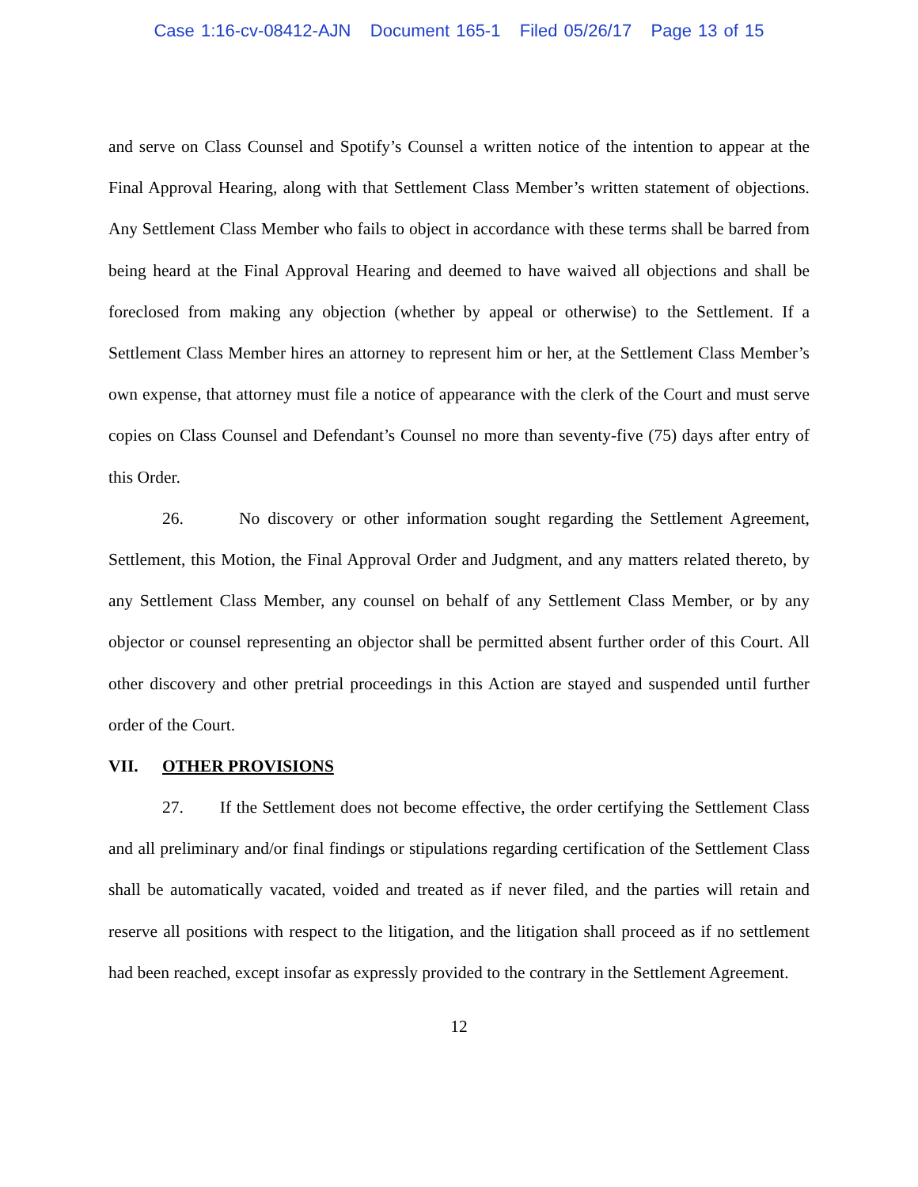Case 1:16-cv-08412-AJN Document 165-1 Filed 05/26/17 Page 13 of 15
and serve on Class Counsel and Spotify’s Counsel a written notice of the intention to appear at the Final Approval Hearing, along with that Settlement Class Member’s written statement of objections. Any Settlement Class Member who fails to object in accordance with these terms shall be barred from being heard at the Final Approval Hearing and deemed to have waived all objections and shall be foreclosed from making any objection (whether by appeal or otherwise) to the Settlement. If a Settlement Class Member hires an attorney to represent him or her, at the Settlement Class Member’s own expense, that attorney must file a notice of appearance with the clerk of the Court and must serve copies on Class Counsel and Defendant’s Counsel no more than seventy-five (75) days after entry of this Order.
26. No discovery or other information sought regarding the Settlement Agreement, Settlement, this Motion, the Final Approval Order and Judgment, and any matters related thereto, by any Settlement Class Member, any counsel on behalf of any Settlement Class Member, or by any objector or counsel representing an objector shall be permitted absent further order of this Court. All other discovery and other pretrial proceedings in this Action are stayed and suspended until further order of the Court.
VII. OTHER PROVISIONS
27. If the Settlement does not become effective, the order certifying the Settlement Class and all preliminary and/or final findings or stipulations regarding certification of the Settlement Class shall be automatically vacated, voided and treated as if never filed, and the parties will retain and reserve all positions with respect to the litigation, and the litigation shall proceed as if no settlement had been reached, except insofar as expressly provided to the contrary in the Settlement Agreement.
12